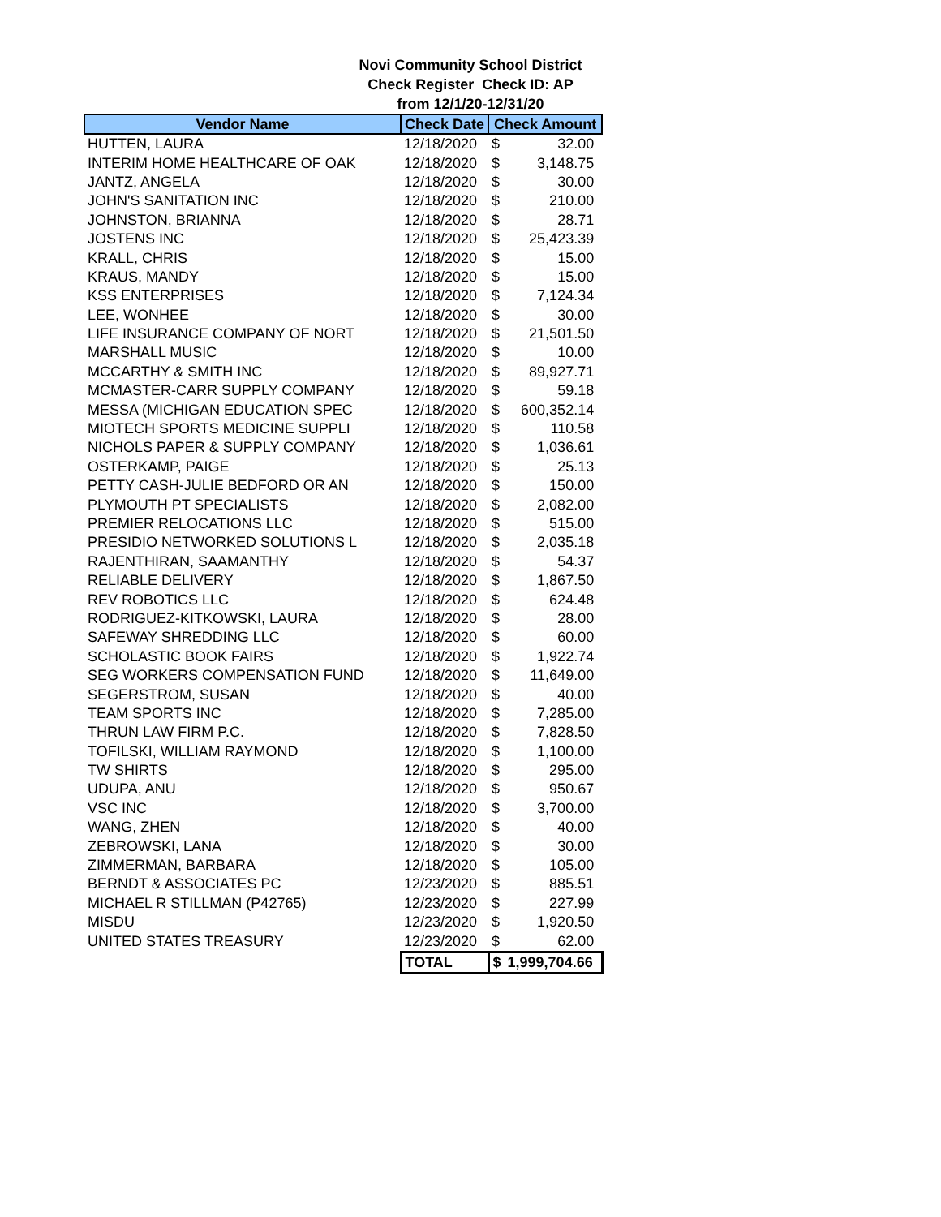Novi Community School District
Check Register Check ID: AP
from 12/1/20-12/31/20
| Vendor Name | Check Date | Check Amount | |
| --- | --- | --- | --- |
| HUTTEN, LAURA | 12/18/2020 | $ | 32.00 |
| INTERIM HOME HEALTHCARE OF OAK | 12/18/2020 | $ | 3,148.75 |
| JANTZ, ANGELA | 12/18/2020 | $ | 30.00 |
| JOHN'S SANITATION INC | 12/18/2020 | $ | 210.00 |
| JOHNSTON, BRIANNA | 12/18/2020 | $ | 28.71 |
| JOSTENS INC | 12/18/2020 | $ | 25,423.39 |
| KRALL, CHRIS | 12/18/2020 | $ | 15.00 |
| KRAUS, MANDY | 12/18/2020 | $ | 15.00 |
| KSS ENTERPRISES | 12/18/2020 | $ | 7,124.34 |
| LEE, WONHEE | 12/18/2020 | $ | 30.00 |
| LIFE INSURANCE COMPANY OF NORT | 12/18/2020 | $ | 21,501.50 |
| MARSHALL MUSIC | 12/18/2020 | $ | 10.00 |
| MCCARTHY & SMITH INC | 12/18/2020 | $ | 89,927.71 |
| MCMASTER-CARR SUPPLY COMPANY | 12/18/2020 | $ | 59.18 |
| MESSA (MICHIGAN EDUCATION SPEC | 12/18/2020 | $ | 600,352.14 |
| MIOTECH SPORTS MEDICINE SUPPLI | 12/18/2020 | $ | 110.58 |
| NICHOLS PAPER & SUPPLY COMPANY | 12/18/2020 | $ | 1,036.61 |
| OSTERKAMP, PAIGE | 12/18/2020 | $ | 25.13 |
| PETTY CASH-JULIE BEDFORD OR AN | 12/18/2020 | $ | 150.00 |
| PLYMOUTH PT SPECIALISTS | 12/18/2020 | $ | 2,082.00 |
| PREMIER RELOCATIONS LLC | 12/18/2020 | $ | 515.00 |
| PRESIDIO NETWORKED SOLUTIONS L | 12/18/2020 | $ | 2,035.18 |
| RAJENTHIRAN, SAAMANTHY | 12/18/2020 | $ | 54.37 |
| RELIABLE DELIVERY | 12/18/2020 | $ | 1,867.50 |
| REV ROBOTICS LLC | 12/18/2020 | $ | 624.48 |
| RODRIGUEZ-KITKOWSKI, LAURA | 12/18/2020 | $ | 28.00 |
| SAFEWAY SHREDDING LLC | 12/18/2020 | $ | 60.00 |
| SCHOLASTIC BOOK FAIRS | 12/18/2020 | $ | 1,922.74 |
| SEG WORKERS COMPENSATION FUND | 12/18/2020 | $ | 11,649.00 |
| SEGERSTROM, SUSAN | 12/18/2020 | $ | 40.00 |
| TEAM SPORTS INC | 12/18/2020 | $ | 7,285.00 |
| THRUN LAW FIRM P.C. | 12/18/2020 | $ | 7,828.50 |
| TOFILSKI, WILLIAM RAYMOND | 12/18/2020 | $ | 1,100.00 |
| TW SHIRTS | 12/18/2020 | $ | 295.00 |
| UDUPA, ANU | 12/18/2020 | $ | 950.67 |
| VSC INC | 12/18/2020 | $ | 3,700.00 |
| WANG, ZHEN | 12/18/2020 | $ | 40.00 |
| ZEBROWSKI, LANA | 12/18/2020 | $ | 30.00 |
| ZIMMERMAN, BARBARA | 12/18/2020 | $ | 105.00 |
| BERNDT & ASSOCIATES PC | 12/23/2020 | $ | 885.51 |
| MICHAEL R STILLMAN (P42765) | 12/23/2020 | $ | 227.99 |
| MISDU | 12/23/2020 | $ | 1,920.50 |
| UNITED STATES TREASURY | 12/23/2020 | $ | 62.00 |
| | TOTAL | $ | 1,999,704.66 |